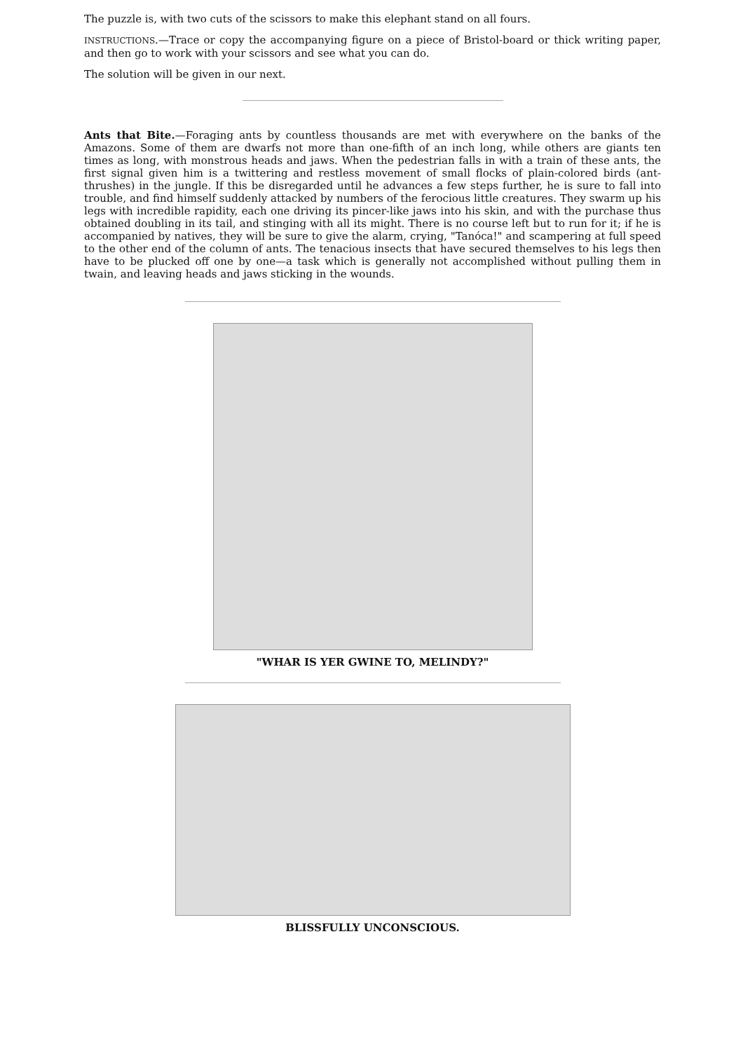The puzzle is, with two cuts of the scissors to make this elephant stand on all fours.
INSTRUCTIONS.—Trace or copy the accompanying figure on a piece of Bristol-board or thick writing paper, and then go to work with your scissors and see what you can do.
The solution will be given in our next.
Ants that Bite.—Foraging ants by countless thousands are met with everywhere on the banks of the Amazons. Some of them are dwarfs not more than one-fifth of an inch long, while others are giants ten times as long, with monstrous heads and jaws. When the pedestrian falls in with a train of these ants, the first signal given him is a twittering and restless movement of small flocks of plain-colored birds (ant-thrushes) in the jungle. If this be disregarded until he advances a few steps further, he is sure to fall into trouble, and find himself suddenly attacked by numbers of the ferocious little creatures. They swarm up his legs with incredible rapidity, each one driving its pincer-like jaws into his skin, and with the purchase thus obtained doubling in its tail, and stinging with all its might. There is no course left but to run for it; if he is accompanied by natives, they will be sure to give the alarm, crying, "Tanóca!" and scampering at full speed to the other end of the column of ants. The tenacious insects that have secured themselves to his legs then have to be plucked off one by one—a task which is generally not accomplished without pulling them in twain, and leaving heads and jaws sticking in the wounds.
"WHAR IS YER GWINE TO, MELINDY?"
BLISSFULLY UNCONSCIOUS.